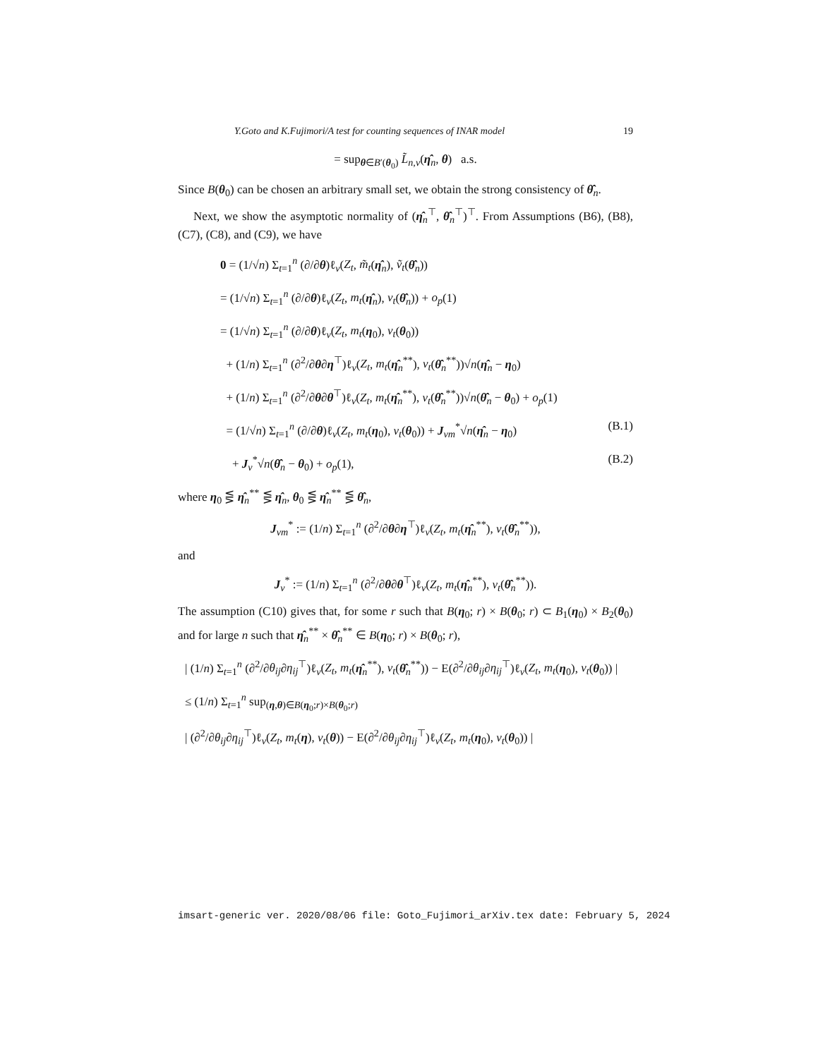Y.Goto and K.Fujimori/A test for counting sequences of INAR model 19
= sup<sub>θ∈B′(θ<sub>0</sub>)</sub> L̃<sub>n,v</sub>(η̂<sub>n</sub>, θ) a.s.
Since B(θ<sub>0</sub>) can be chosen an arbitrary small set, we obtain the strong consistency of θ̂<sub>n</sub>.
Next, we show the asymptotic normality of (η̂<sub>n</sub><sup>⊤</sup>, θ̂<sub>n</sub><sup>⊤</sup>)<sup>⊤</sup>. From Assumptions (B6), (B8), (C7), (C8), and (C9), we have
0 = (1/√n) Σ<sub>t=1</sub><sup>n</sup> (∂/∂θ)ℓ<sub>v</sub>(Z<sub>t</sub>, m̃<sub>t</sub>(η̂<sub>n</sub>), ṽ<sub>t</sub>(θ̂<sub>n</sub>))
= (1/√n) Σ<sub>t=1</sub><sup>n</sup> (∂/∂θ)ℓ<sub>v</sub>(Z<sub>t</sub>, m<sub>t</sub>(η̂<sub>n</sub>), v<sub>t</sub>(θ̂<sub>n</sub>)) + o<sub>p</sub>(1)
= (1/√n) Σ<sub>t=1</sub><sup>n</sup> (∂/∂θ)ℓ<sub>v</sub>(Z<sub>t</sub>, m<sub>t</sub>(η<sub>0</sub>), v<sub>t</sub>(θ<sub>0</sub>))
+ (1/n) Σ<sub>t=1</sub><sup>n</sup> (∂<sup>2</sup>/∂θ∂η<sup>⊤</sup>)ℓ<sub>v</sub>(Z<sub>t</sub>, m<sub>t</sub>(η̂<sub>n</sub><sup>**</sup>), v<sub>t</sub>(θ̂<sub>n</sub><sup>**</sup>))√n(η̂<sub>n</sub> − η<sub>0</sub>)
+ (1/n) Σ<sub>t=1</sub><sup>n</sup> (∂<sup>2</sup>/∂θ∂θ<sup>⊤</sup>)ℓ<sub>v</sub>(Z<sub>t</sub>, m<sub>t</sub>(η̂<sub>n</sub><sup>**</sup>), v<sub>t</sub>(θ̂<sub>n</sub><sup>**</sup>))√n(θ̂<sub>n</sub> − θ<sub>0</sub>) + o<sub>p</sub>(1)
= (1/√n) Σ<sub>t=1</sub><sup>n</sup> (∂/∂θ)ℓ<sub>v</sub>(Z<sub>t</sub>, m<sub>t</sub>(η<sub>0</sub>), v<sub>t</sub>(θ<sub>0</sub>)) + J<sub>vm</sub><sup>*</sup>√n(η̂<sub>n</sub> − η<sub>0</sub>) (B.1)
+ J<sub>v</sub><sup>*</sup>√n(θ̂<sub>n</sub> − θ<sub>0</sub>) + o<sub>p</sub>(1), (B.2)
where η<sub>0</sub> ⋚ η̂<sub>n</sub><sup>**</sup> ⋚ η̂<sub>n</sub>, θ<sub>0</sub> ⋚ η̂<sub>n</sub><sup>**</sup> ⋚ θ̂<sub>n</sub>,
J<sub>vm</sub><sup>*</sup> := (1/n) Σ<sub>t=1</sub><sup>n</sup> (∂<sup>2</sup>/∂θ∂η<sup>⊤</sup>)ℓ<sub>v</sub>(Z<sub>t</sub>, m<sub>t</sub>(η̂<sub>n</sub><sup>**</sup>), v<sub>t</sub>(θ̂<sub>n</sub><sup>**</sup>)),
and
J<sub>v</sub><sup>*</sup> := (1/n) Σ<sub>t=1</sub><sup>n</sup> (∂<sup>2</sup>/∂θ∂θ<sup>⊤</sup>)ℓ<sub>v</sub>(Z<sub>t</sub>, m<sub>t</sub>(η̂<sub>n</sub><sup>**</sup>), v<sub>t</sub>(θ̂<sub>n</sub><sup>**</sup>)).
The assumption (C10) gives that, for some r such that B(η<sub>0</sub>; r) × B(θ<sub>0</sub>; r) ⊂ B<sub>1</sub>(η<sub>0</sub>) × B<sub>2</sub>(θ<sub>0</sub>) and for large n such that η̂<sub>n</sub><sup>**</sup> × θ̂<sub>n</sub><sup>**</sup> ∈ B(η<sub>0</sub>; r) × B(θ<sub>0</sub>; r),
| (1/n) Σ<sub>t=1</sub><sup>n</sup> (∂<sup>2</sup>/∂θ<sub>ij</sub>∂η<sub>ij</sub><sup>⊤</sup>)ℓ<sub>v</sub>(Z<sub>t</sub>, m<sub>t</sub>(η̂<sub>n</sub><sup>**</sup>), v<sub>t</sub>(θ̂<sub>n</sub><sup>**</sup>)) − E(∂<sup>2</sup>/∂θ<sub>ij</sub>∂η<sub>ij</sub><sup>⊤</sup>)ℓ<sub>v</sub>(Z<sub>t</sub>, m<sub>t</sub>(η<sub>0</sub>), v<sub>t</sub>(θ<sub>0</sub>)) |
≤ (1/n) Σ<sub>t=1</sub><sup>n</sup> sup<sub>(η,θ)∈B(η<sub>0</sub>;r)×B(θ<sub>0</sub>;r)</sub>
| (∂<sup>2</sup>/∂θ<sub>ij</sub>∂η<sub>ij</sub><sup>⊤</sup>)ℓ<sub>v</sub>(Z<sub>t</sub>, m<sub>t</sub>(η), v<sub>t</sub>(θ)) − E(∂<sup>2</sup>/∂θ<sub>ij</sub>∂η<sub>ij</sub><sup>⊤</sup>)ℓ<sub>v</sub>(Z<sub>t</sub>, m<sub>t</sub>(η<sub>0</sub>), v<sub>t</sub>(θ<sub>0</sub>)) |
imsart-generic ver. 2020/08/06 file: Goto_Fujimori_arXiv.tex date: February 5, 2024